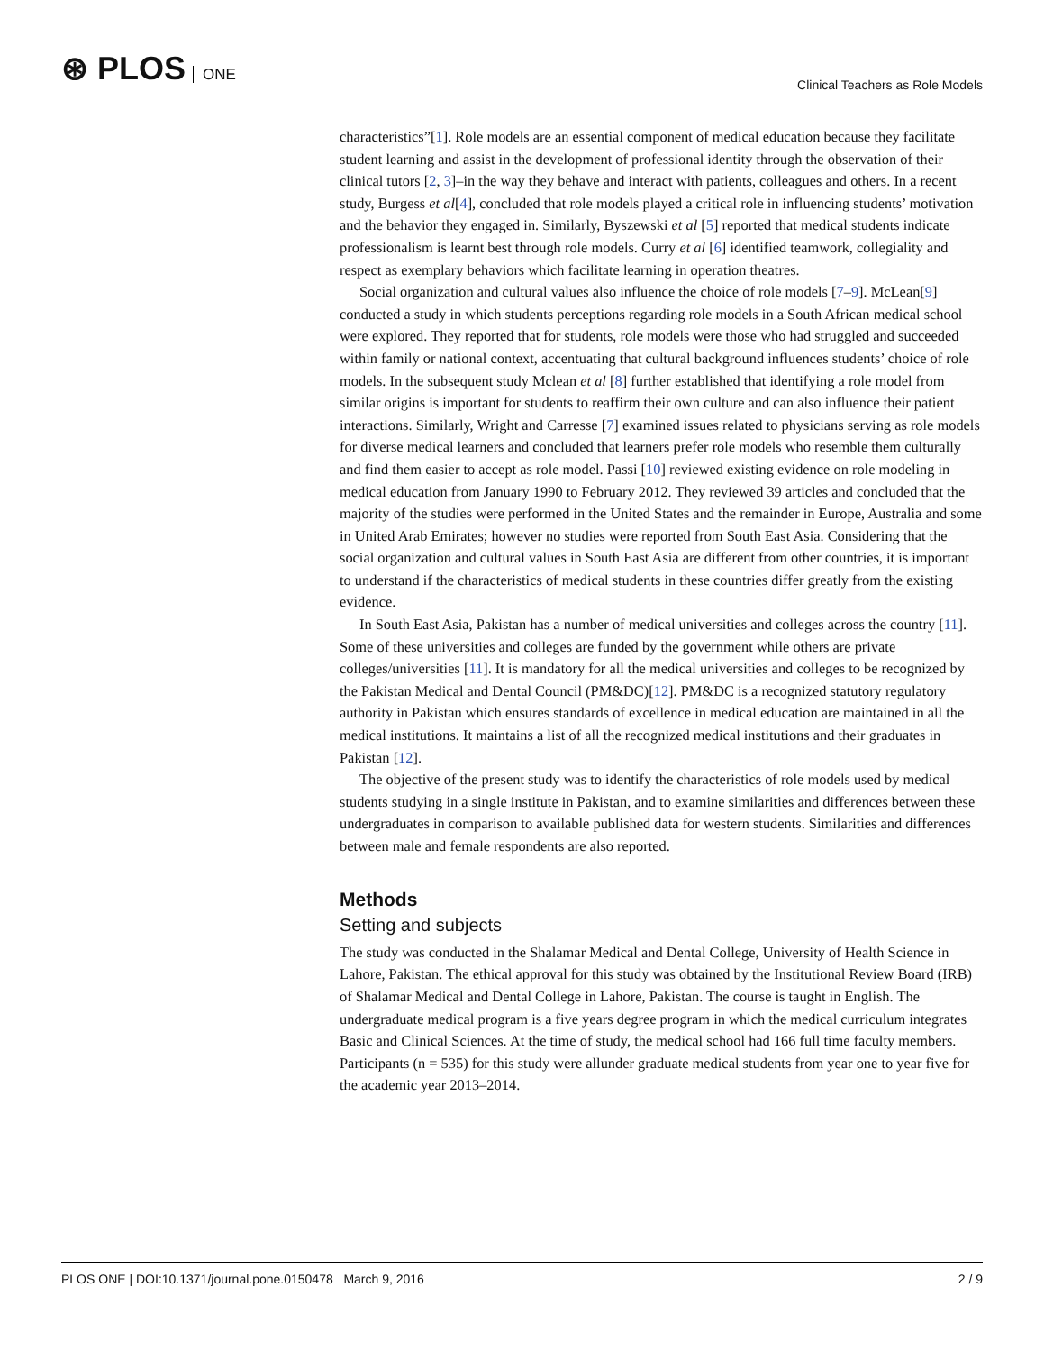⊛ PLOS ONE
Clinical Teachers as Role Models
characteristics”[1]. Role models are an essential component of medical education because they facilitate student learning and assist in the development of professional identity through the observation of their clinical tutors [2, 3]–in the way they behave and interact with patients, colleagues and others. In a recent study, Burgess et al[4], concluded that role models played a critical role in influencing students’ motivation and the behavior they engaged in. Similarly, Byszewski et al [5] reported that medical students indicate professionalism is learnt best through role models. Curry et al [6] identified teamwork, collegiality and respect as exemplary behaviors which facilitate learning in operation theatres.
Social organization and cultural values also influence the choice of role models [7–9]. McLean[9] conducted a study in which students perceptions regarding role models in a South African medical school were explored. They reported that for students, role models were those who had struggled and succeeded within family or national context, accentuating that cultural background influences students’ choice of role models. In the subsequent study Mclean et al [8] further established that identifying a role model from similar origins is important for students to reaffirm their own culture and can also influence their patient interactions. Similarly, Wright and Carresse [7] examined issues related to physicians serving as role models for diverse medical learners and concluded that learners prefer role models who resemble them culturally and find them easier to accept as role model. Passi [10] reviewed existing evidence on role modeling in medical education from January 1990 to February 2012. They reviewed 39 articles and concluded that the majority of the studies were performed in the United States and the remainder in Europe, Australia and some in United Arab Emirates; however no studies were reported from South East Asia. Considering that the social organization and cultural values in South East Asia are different from other countries, it is important to understand if the characteristics of medical students in these countries differ greatly from the existing evidence.
In South East Asia, Pakistan has a number of medical universities and colleges across the country [11]. Some of these universities and colleges are funded by the government while others are private colleges/universities [11]. It is mandatory for all the medical universities and colleges to be recognized by the Pakistan Medical and Dental Council (PM&DC)[12]. PM&DC is a recognized statutory regulatory authority in Pakistan which ensures standards of excellence in medical education are maintained in all the medical institutions. It maintains a list of all the recognized medical institutions and their graduates in Pakistan [12].
The objective of the present study was to identify the characteristics of role models used by medical students studying in a single institute in Pakistan, and to examine similarities and differences between these undergraduates in comparison to available published data for western students. Similarities and differences between male and female respondents are also reported.
Methods
Setting and subjects
The study was conducted in the Shalamar Medical and Dental College, University of Health Science in Lahore, Pakistan. The ethical approval for this study was obtained by the Institutional Review Board (IRB) of Shalamar Medical and Dental College in Lahore, Pakistan. The course is taught in English. The undergraduate medical program is a five years degree program in which the medical curriculum integrates Basic and Clinical Sciences. At the time of study, the medical school had 166 full time faculty members. Participants (n = 535) for this study were allunder graduate medical students from year one to year five for the academic year 2013–2014.
PLOS ONE | DOI:10.1371/journal.pone.0150478 March 9, 2016
2 / 9